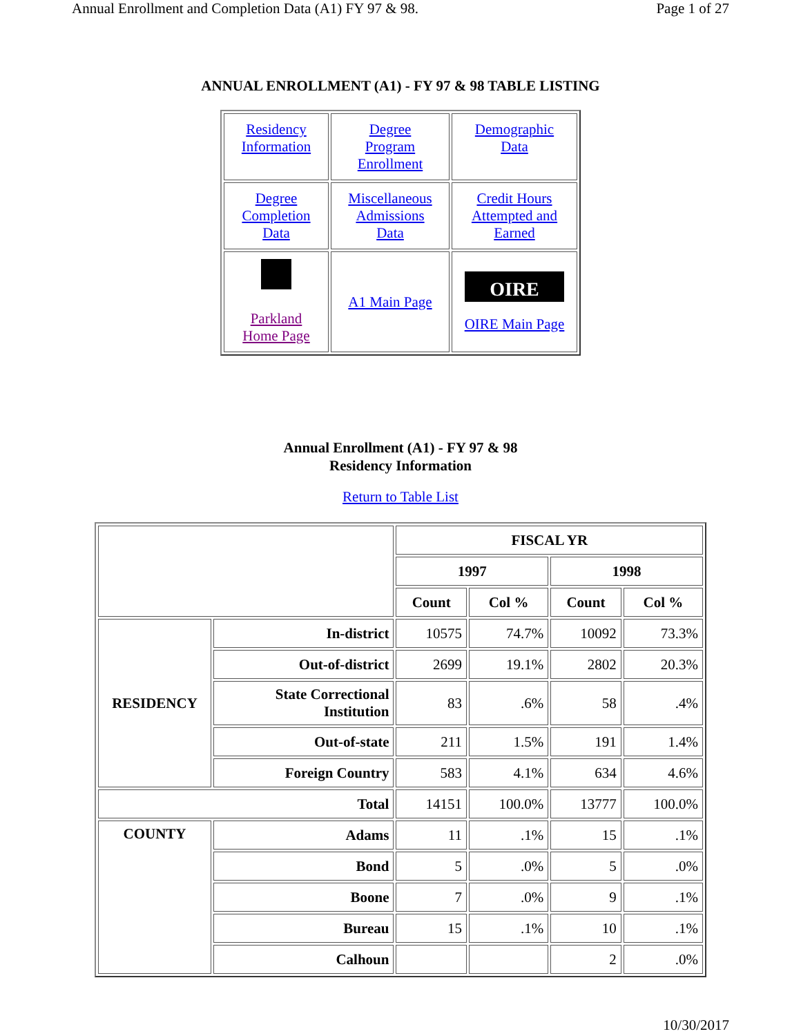Annual Enrollment and Completion Data (A1) FY 97 & 98. Page 1 of 27
ANNUAL ENROLLMENT (A1) - FY 97 & 98 TABLE LISTING
| Residency Information | Degree Program Enrollment | Demographic Data |
| Degree Completion Data | Miscellaneous Admissions Data | Credit Hours Attempted and Earned |
| Parkland Home Page | A1 Main Page | OIRE OIRE Main Page |
Annual Enrollment (A1) - FY 97 & 98
Residency Information
Return to Table List
| | | FISCAL YR | | | |
| --- | --- | --- | --- | --- | --- |
| | | 1997 | | 1998 | |
| | | Count | Col % | Count | Col % |
| RESIDENCY | In-district | 10575 | 74.7% | 10092 | 73.3% |
| | Out-of-district | 2699 | 19.1% | 2802 | 20.3% |
| | State Correctional Institution | 83 | .6% | 58 | .4% |
| | Out-of-state | 211 | 1.5% | 191 | 1.4% |
| | Foreign Country | 583 | 4.1% | 634 | 4.6% |
| Total | | 14151 | 100.0% | 13777 | 100.0% |
| COUNTY | Adams | 11 | .1% | 15 | .1% |
| | Bond | 5 | .0% | 5 | .0% |
| | Boone | 7 | .0% | 9 | .1% |
| | Bureau | 15 | .1% | 10 | .1% |
| | Calhoun | | | 2 | .0% |
10/30/2017